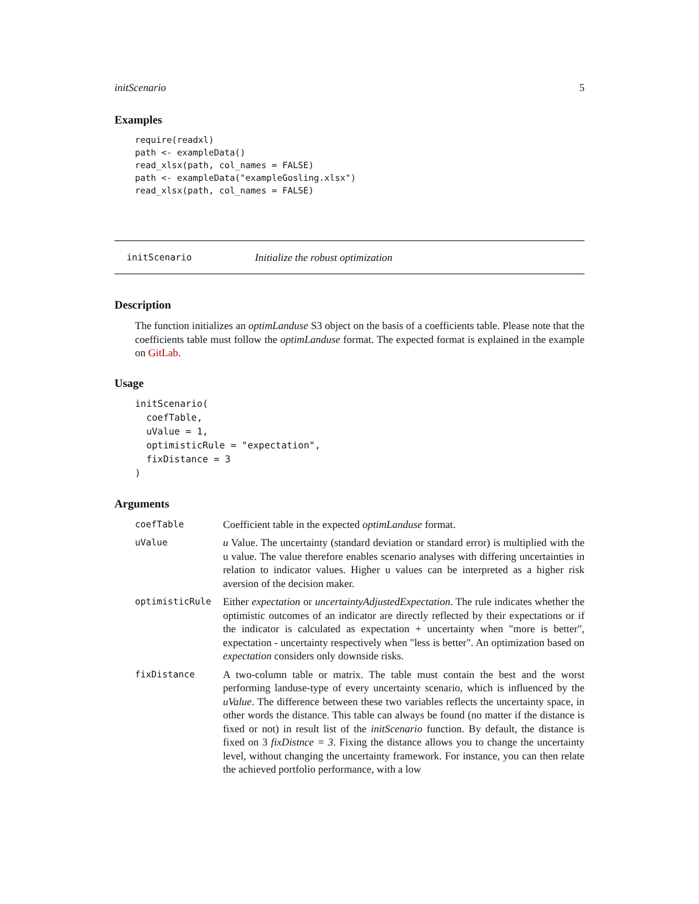initScenario 5
Examples
require(readxl)
path <- exampleData()
read_xlsx(path, col_names = FALSE)
path <- exampleData("exampleGosling.xlsx")
read_xlsx(path, col_names = FALSE)
initScenario Initialize the robust optimization
Description
The function initializes an optimLanduse S3 object on the basis of a coefficients table. Please note that the coefficients table must follow the optimLanduse format. The expected format is explained in the example on GitLab.
Usage
initScenario(
  coefTable,
  uValue = 1,
  optimisticRule = "expectation",
  fixDistance = 3
)
Arguments
| coefTable | Coefficient table in the expected optimLanduse format. |
| uValue | u Value. The uncertainty (standard deviation or standard error) is multiplied with the u value. The value therefore enables scenario analyses with differing uncertainties in relation to indicator values. Higher u values can be interpreted as a higher risk aversion of the decision maker. |
| optimisticRule | Either expectation or uncertaintyAdjustedExpectation . The rule indicates whether the optimistic outcomes of an indicator are directly reflected by their expectations or if the indicator is calculated as expectation + uncertainty when "more is better", expectation - uncertainty respectively when "less is better". An optimization based on expectation considers only downside risks. |
| fixDistance | A two-column table or matrix. The table must contain the best and the worst performing landuse-type of every uncertainty scenario, which is influenced by the uValue . The difference between these two variables reflects the uncertainty space, in other words the distance. This table can always be found (no matter if the distance is fixed or not) in result list of the initScenario function. By default, the distance is fixed on 3 fixDistnce = 3 . Fixing the distance allows you to change the uncertainty level, without changing the uncertainty framework. For instance, you can then relate the achieved portfolio performance, with a low |